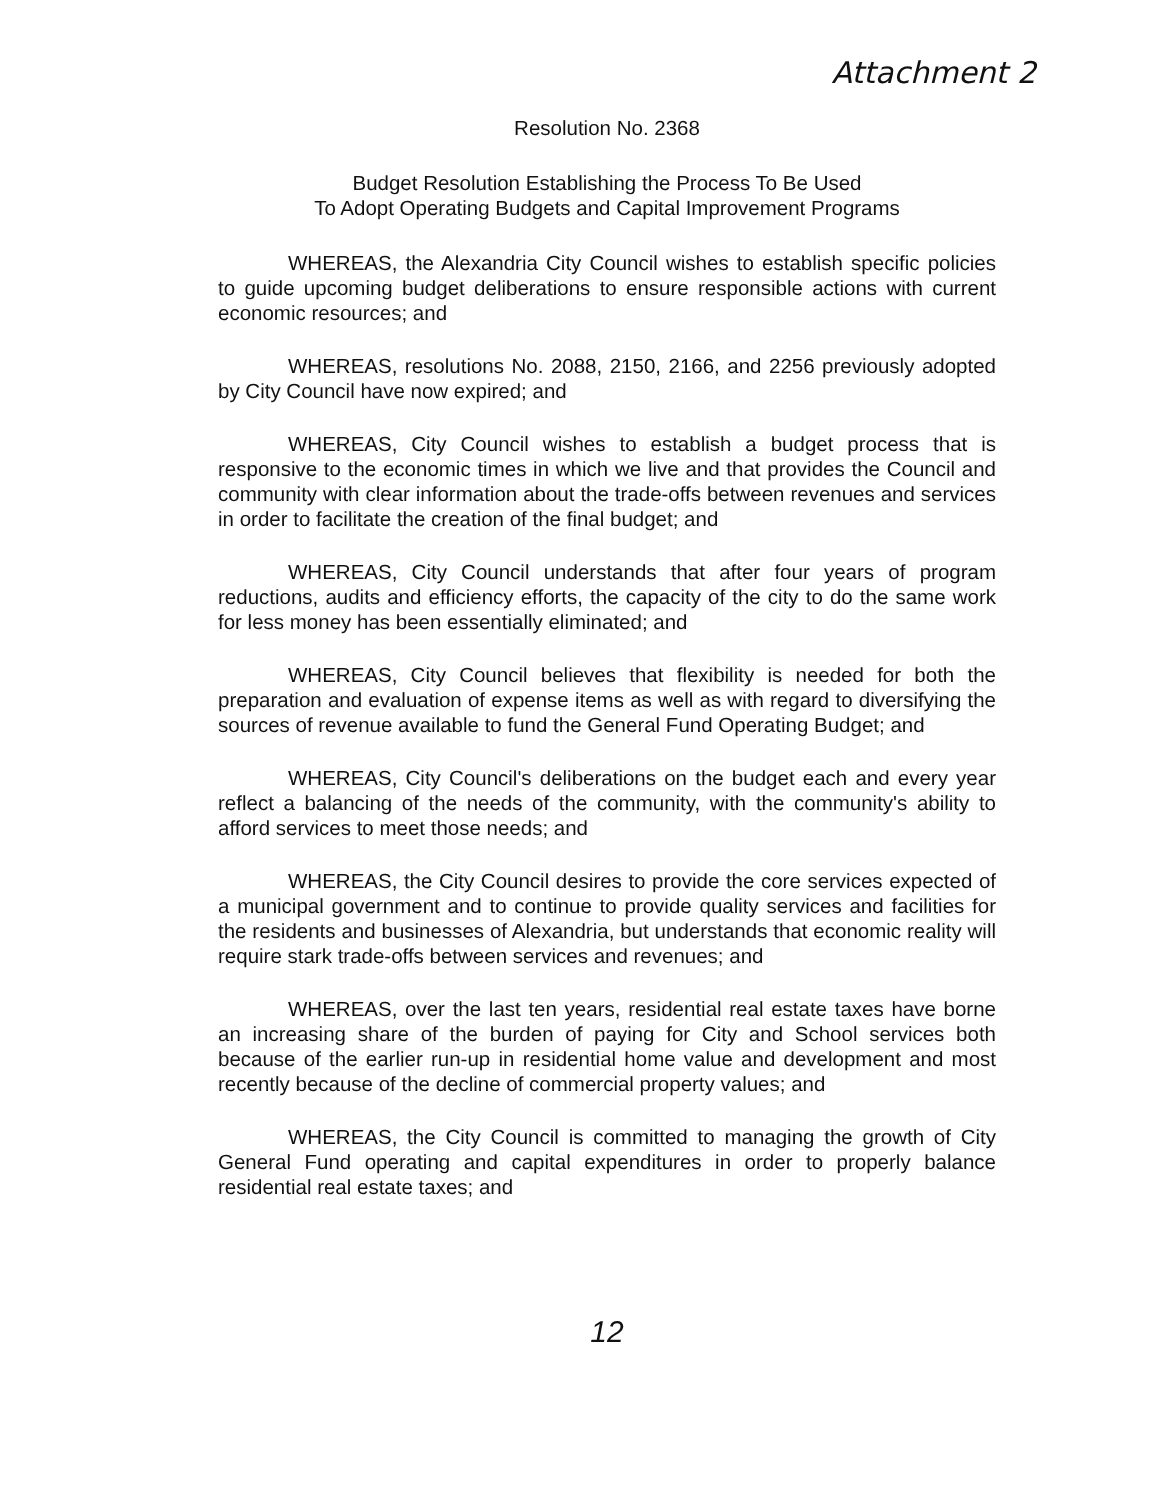Attachment 2
Resolution No. 2368
Budget Resolution Establishing the Process To Be Used
To Adopt Operating Budgets and Capital Improvement Programs
WHEREAS, the Alexandria City Council wishes to establish specific policies to guide upcoming budget deliberations to ensure responsible actions with current economic resources; and
WHEREAS, resolutions No. 2088, 2150, 2166, and 2256 previously adopted by City Council have now expired; and
WHEREAS, City Council wishes to establish a budget process that is responsive to the economic times in which we live and that provides the Council and community with clear information about the trade-offs between revenues and services in order to facilitate the creation of the final budget; and
WHEREAS, City Council understands that after four years of program reductions, audits and efficiency efforts, the capacity of the city to do the same work for less money has been essentially eliminated; and
WHEREAS, City Council believes that flexibility is needed for both the preparation and evaluation of expense items as well as with regard to diversifying the sources of revenue available to fund the General Fund Operating Budget; and
WHEREAS, City Council's deliberations on the budget each and every year reflect a balancing of the needs of the community, with the community's ability to afford services to meet those needs; and
WHEREAS, the City Council desires to provide the core services expected of a municipal government and to continue to provide quality services and facilities for the residents and businesses of Alexandria, but understands that economic reality will require stark trade-offs between services and revenues; and
WHEREAS, over the last ten years, residential real estate taxes have borne an increasing share of the burden of paying for City and School services both because of the earlier run-up in residential home value and development and most recently because of the decline of commercial property values; and
WHEREAS, the City Council is committed to managing the growth of City General Fund operating and capital expenditures in order to properly balance residential real estate taxes; and
12